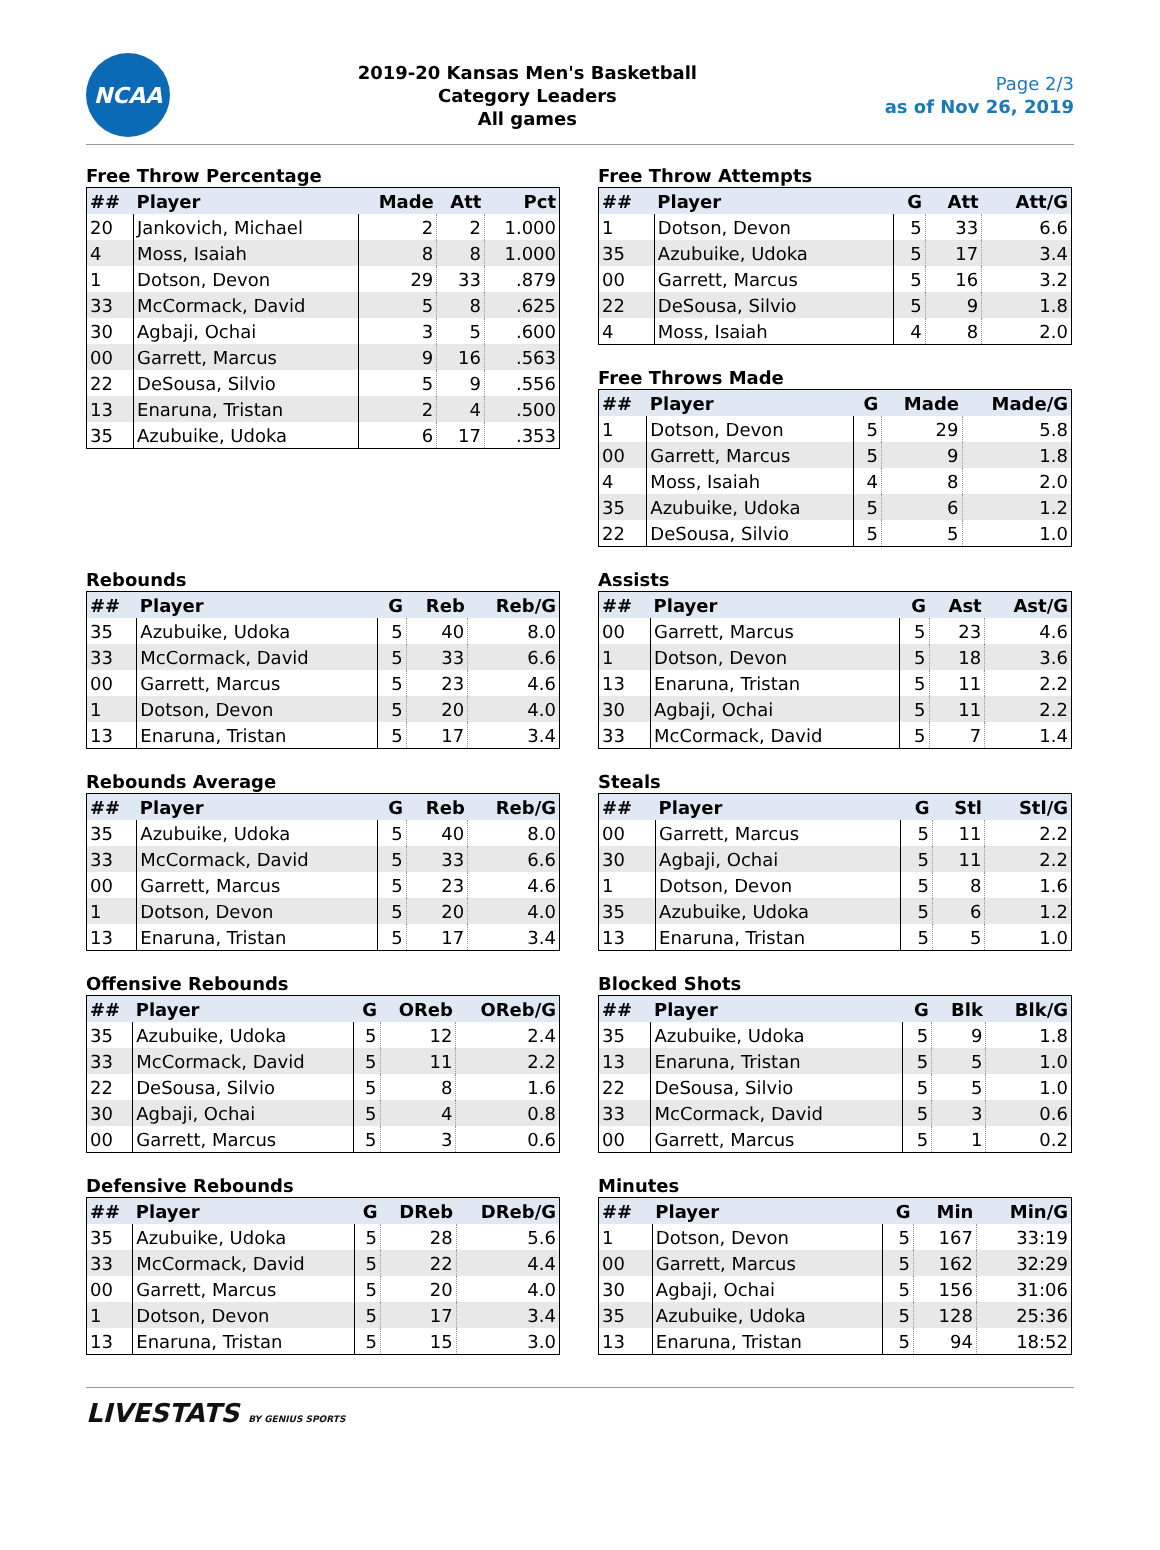NCAA
2019-20 Kansas Men's Basketball
Category Leaders
All games
Page 2/3
as of Nov 26, 2019
Free Throw Percentage
| ## | Player | Made | Att | Pct |
| --- | --- | --- | --- | --- |
| 20 | Jankovich, Michael | 2 | 2 | 1.000 |
| 4 | Moss, Isaiah | 8 | 8 | 1.000 |
| 1 | Dotson, Devon | 29 | 33 | .879 |
| 33 | McCormack, David | 5 | 8 | .625 |
| 30 | Agbaji, Ochai | 3 | 5 | .600 |
| 00 | Garrett, Marcus | 9 | 16 | .563 |
| 22 | DeSousa, Silvio | 5 | 9 | .556 |
| 13 | Enaruna, Tristan | 2 | 4 | .500 |
| 35 | Azubuike, Udoka | 6 | 17 | .353 |
Free Throw Attempts
| ## | Player | G | Att | Att/G |
| --- | --- | --- | --- | --- |
| 1 | Dotson, Devon | 5 | 33 | 6.6 |
| 35 | Azubuike, Udoka | 5 | 17 | 3.4 |
| 00 | Garrett, Marcus | 5 | 16 | 3.2 |
| 22 | DeSousa, Silvio | 5 | 9 | 1.8 |
| 4 | Moss, Isaiah | 4 | 8 | 2.0 |
Free Throws Made
| ## | Player | G | Made | Made/G |
| --- | --- | --- | --- | --- |
| 1 | Dotson, Devon | 5 | 29 | 5.8 |
| 00 | Garrett, Marcus | 5 | 9 | 1.8 |
| 4 | Moss, Isaiah | 4 | 8 | 2.0 |
| 35 | Azubuike, Udoka | 5 | 6 | 1.2 |
| 22 | DeSousa, Silvio | 5 | 5 | 1.0 |
Rebounds
| ## | Player | G | Reb | Reb/G |
| --- | --- | --- | --- | --- |
| 35 | Azubuike, Udoka | 5 | 40 | 8.0 |
| 33 | McCormack, David | 5 | 33 | 6.6 |
| 00 | Garrett, Marcus | 5 | 23 | 4.6 |
| 1 | Dotson, Devon | 5 | 20 | 4.0 |
| 13 | Enaruna, Tristan | 5 | 17 | 3.4 |
Rebounds Average
| ## | Player | G | Reb | Reb/G |
| --- | --- | --- | --- | --- |
| 35 | Azubuike, Udoka | 5 | 40 | 8.0 |
| 33 | McCormack, David | 5 | 33 | 6.6 |
| 00 | Garrett, Marcus | 5 | 23 | 4.6 |
| 1 | Dotson, Devon | 5 | 20 | 4.0 |
| 13 | Enaruna, Tristan | 5 | 17 | 3.4 |
Offensive Rebounds
| ## | Player | G | OReb | OReb/G |
| --- | --- | --- | --- | --- |
| 35 | Azubuike, Udoka | 5 | 12 | 2.4 |
| 33 | McCormack, David | 5 | 11 | 2.2 |
| 22 | DeSousa, Silvio | 5 | 8 | 1.6 |
| 30 | Agbaji, Ochai | 5 | 4 | 0.8 |
| 00 | Garrett, Marcus | 5 | 3 | 0.6 |
Defensive Rebounds
| ## | Player | G | DReb | DReb/G |
| --- | --- | --- | --- | --- |
| 35 | Azubuike, Udoka | 5 | 28 | 5.6 |
| 33 | McCormack, David | 5 | 22 | 4.4 |
| 00 | Garrett, Marcus | 5 | 20 | 4.0 |
| 1 | Dotson, Devon | 5 | 17 | 3.4 |
| 13 | Enaruna, Tristan | 5 | 15 | 3.0 |
Assists
| ## | Player | G | Ast | Ast/G |
| --- | --- | --- | --- | --- |
| 00 | Garrett, Marcus | 5 | 23 | 4.6 |
| 1 | Dotson, Devon | 5 | 18 | 3.6 |
| 13 | Enaruna, Tristan | 5 | 11 | 2.2 |
| 30 | Agbaji, Ochai | 5 | 11 | 2.2 |
| 33 | McCormack, David | 5 | 7 | 1.4 |
Steals
| ## | Player | G | Stl | Stl/G |
| --- | --- | --- | --- | --- |
| 00 | Garrett, Marcus | 5 | 11 | 2.2 |
| 30 | Agbaji, Ochai | 5 | 11 | 2.2 |
| 1 | Dotson, Devon | 5 | 8 | 1.6 |
| 35 | Azubuike, Udoka | 5 | 6 | 1.2 |
| 13 | Enaruna, Tristan | 5 | 5 | 1.0 |
Blocked Shots
| ## | Player | G | Blk | Blk/G |
| --- | --- | --- | --- | --- |
| 35 | Azubuike, Udoka | 5 | 9 | 1.8 |
| 13 | Enaruna, Tristan | 5 | 5 | 1.0 |
| 22 | DeSousa, Silvio | 5 | 5 | 1.0 |
| 33 | McCormack, David | 5 | 3 | 0.6 |
| 00 | Garrett, Marcus | 5 | 1 | 0.2 |
Minutes
| ## | Player | G | Min | Min/G |
| --- | --- | --- | --- | --- |
| 1 | Dotson, Devon | 5 | 167 | 33:19 |
| 00 | Garrett, Marcus | 5 | 162 | 32:29 |
| 30 | Agbaji, Ochai | 5 | 156 | 31:06 |
| 35 | Azubuike, Udoka | 5 | 128 | 25:36 |
| 13 | Enaruna, Tristan | 5 | 94 | 18:52 |
LIVESTATS BY GENIUS SPORTS